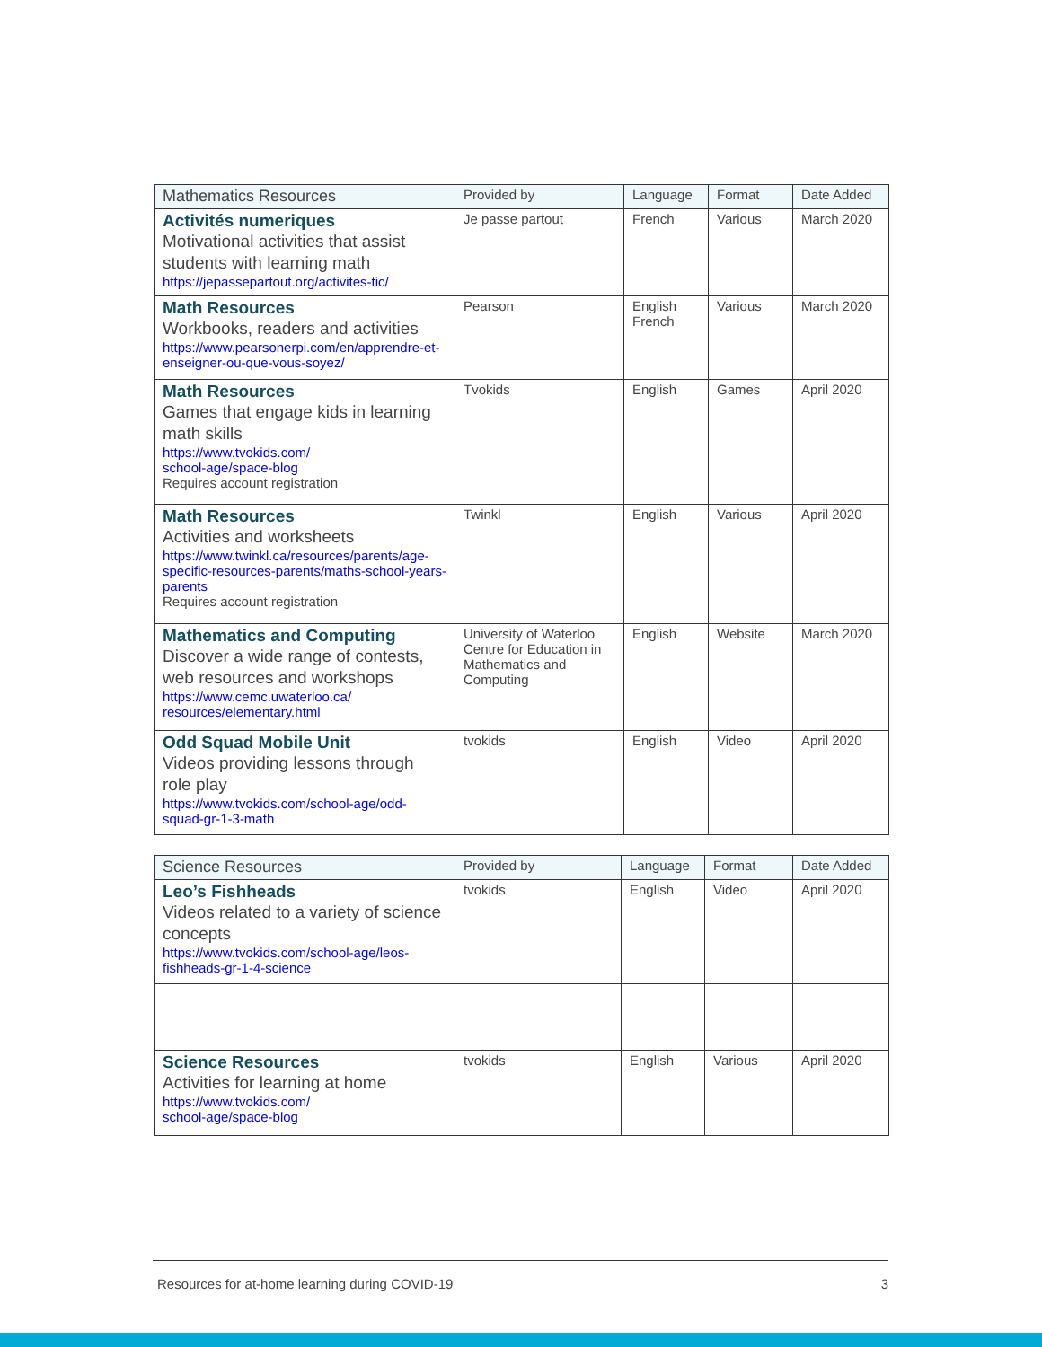| Mathematics Resources | Provided by | Language | Format | Date Added |
| --- | --- | --- | --- | --- |
| Activités numeriques Motivational activities that assist students with learning math https://jepassepartout.org/activites-tic/ | Je passe partout | French | Various | March 2020 |
| Math Resources Workbooks, readers and activities https://www.pearsonerpi.com/en/apprendre-et-enseigner-ou-que-vous-soyez/ | Pearson | English French | Various | March 2020 |
| Math Resources Games that engage kids in learning math skills https://www.tvokids.com/ school-age/space-blog Requires account registration | Tvokids | English | Games | April 2020 |
| Math Resources Activities and worksheets https://www.twinkl.ca/resources/parents/age-specific-resources-parents/maths-school-years-parents Requires account registration | Twinkl | English | Various | April 2020 |
| Mathematics and Computing Discover a wide range of contests, web resources and workshops https://www.cemc.uwaterloo.ca/ resources/elementary.html | University of Waterloo Centre for Education in Mathematics and Computing | English | Website | March 2020 |
| Odd Squad Mobile Unit Videos providing lessons through role play https://www.tvokids.com/school-age/odd-squad-gr-1-3-math | tvokids | English | Video | April 2020 |
| Science Resources | Provided by | Language | Format | Date Added |
| --- | --- | --- | --- | --- |
| Leo’s Fishheads Videos related to a variety of science concepts https://www.tvokids.com/school-age/leos-fishheads-gr-1-4-science | tvokids | English | Video | April 2020 |
| Science Resources Activities for learning at home https://www.tvokids.com/ school-age/space-blog | tvokids | English | Various | April 2020 |
Resources for at-home learning during COVID-19 3